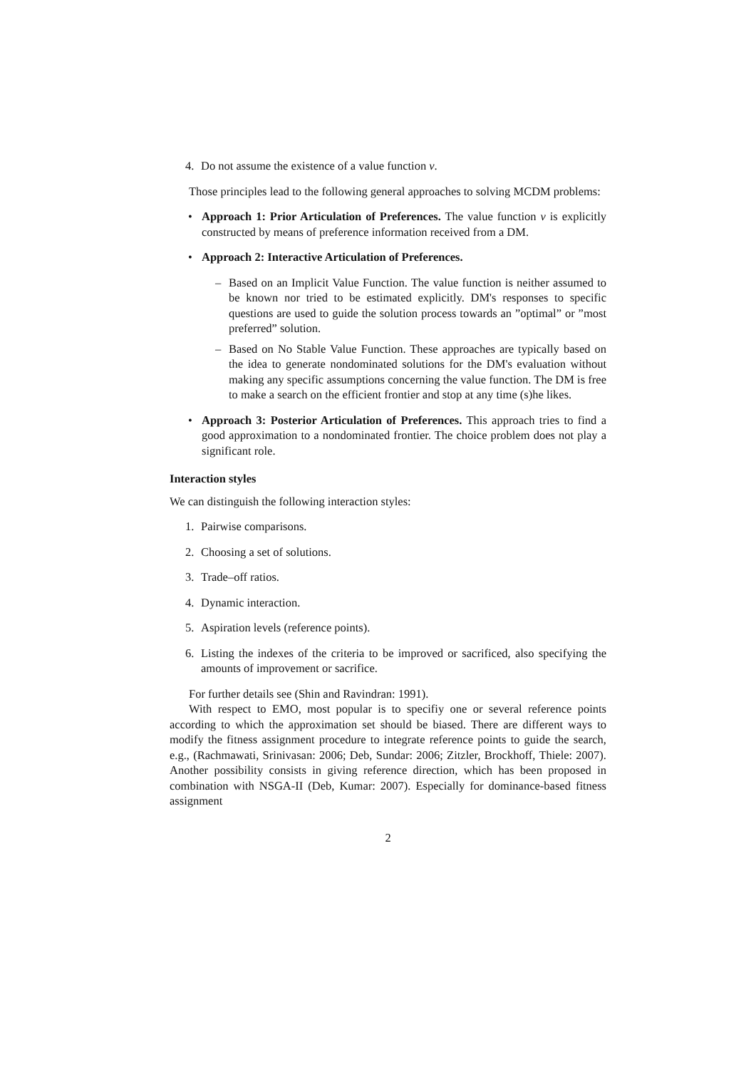4. Do not assume the existence of a value function v.
Those principles lead to the following general approaches to solving MCDM problems:
• Approach 1: Prior Articulation of Preferences. The value function v is explicitly constructed by means of preference information received from a DM.
• Approach 2: Interactive Articulation of Preferences.
– Based on an Implicit Value Function. The value function is neither assumed to be known nor tried to be estimated explicitly. DM's responses to specific questions are used to guide the solution process towards an ”optimal” or ”most preferred” solution.
– Based on No Stable Value Function. These approaches are typically based on the idea to generate nondominated solutions for the DM's evaluation without making any specific assumptions concerning the value function. The DM is free to make a search on the efficient frontier and stop at any time (s)he likes.
• Approach 3: Posterior Articulation of Preferences. This approach tries to find a good approximation to a nondominated frontier. The choice problem does not play a significant role.
Interaction styles
We can distinguish the following interaction styles:
1. Pairwise comparisons.
2. Choosing a set of solutions.
3. Trade–off ratios.
4. Dynamic interaction.
5. Aspiration levels (reference points).
6. Listing the indexes of the criteria to be improved or sacrificed, also specifying the amounts of improvement or sacrifice.
For further details see (Shin and Ravindran: 1991).
With respect to EMO, most popular is to specifiy one or several reference points according to which the approximation set should be biased. There are different ways to modify the fitness assignment procedure to integrate reference points to guide the search, e.g., (Rachmawati, Srinivasan: 2006; Deb, Sundar: 2006; Zitzler, Brockhoff, Thiele: 2007). Another possibility consists in giving reference direction, which has been proposed in combination with NSGA-II (Deb, Kumar: 2007). Especially for dominance-based fitness assignment
2